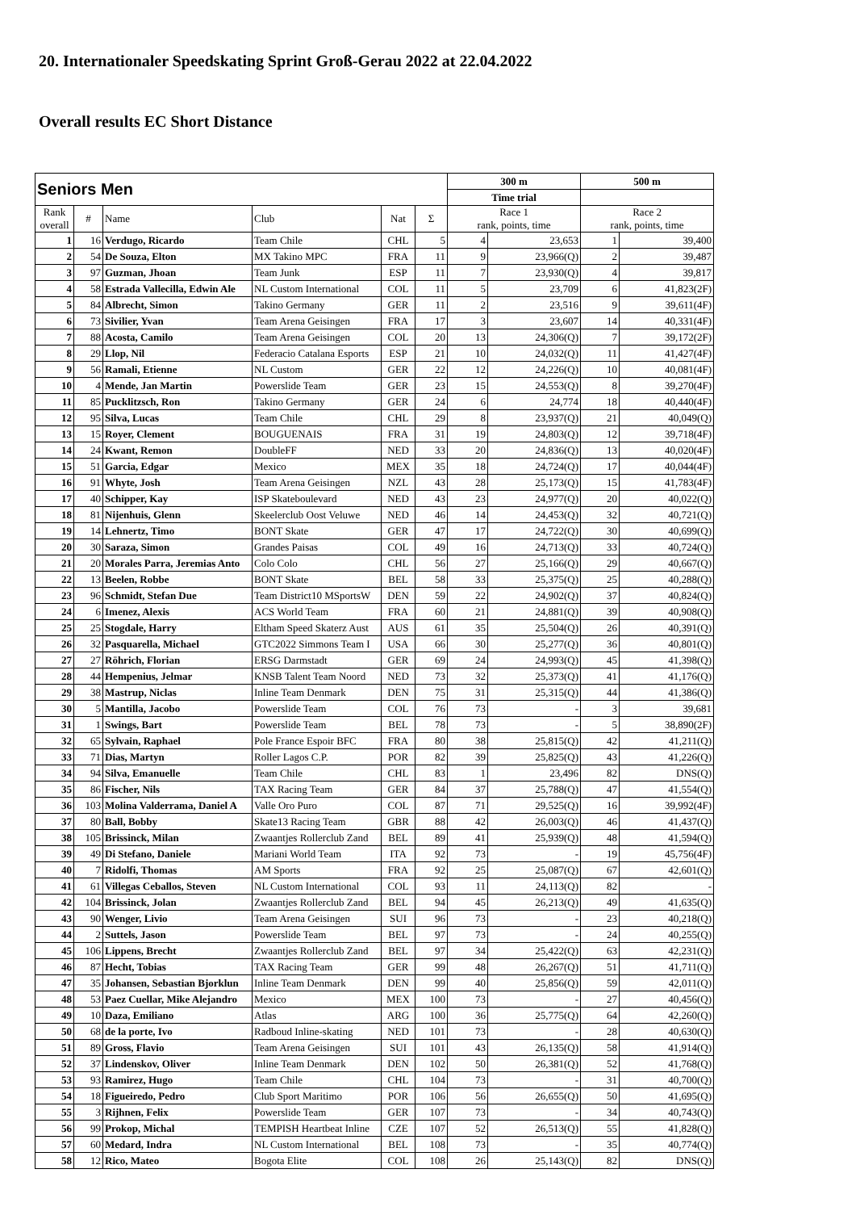20. Internationaler Speedskating Sprint Groß-Gerau 2022 at 22.04.2022
Overall results EC Short Distance
| Seniors Men | | | | | | 300 m | | 500 m | |
| --- | --- | --- | --- | --- | --- | --- | --- | --- | --- |
| | | | | | | Time trial | | | |
| Rank overall | # | Name | Club | Nat | Σ | Race 1 rank, points, time | | Race 2 rank, points, time | |
| 1 | 16 | Verdugo, Ricardo | Team Chile | CHL | 5 | 4 | 23,653 | 1 | 39,400 |
| 2 | 54 | De Souza, Elton | MX Takino MPC | FRA | 11 | 9 | 23,966(Q) | 2 | 39,487 |
| 3 | 97 | Guzman, Jhoan | Team Junk | ESP | 11 | 7 | 23,930(Q) | 4 | 39,817 |
| 4 | 58 | Estrada Vallecilla, Edwin Ale | NL Custom International | COL | 11 | 5 | 23,709 | 6 | 41,823(2F) |
| 5 | 84 | Albrecht, Simon | Takino Germany | GER | 11 | 2 | 23,516 | 9 | 39,611(4F) |
| 6 | 73 | Sivilier, Yvan | Team Arena Geisingen | FRA | 17 | 3 | 23,607 | 14 | 40,331(4F) |
| 7 | 88 | Acosta, Camilo | Team Arena Geisingen | COL | 20 | 13 | 24,306(Q) | 7 | 39,172(2F) |
| 8 | 29 | Llop, Nil | Federacio Catalana Esports | ESP | 21 | 10 | 24,032(Q) | 11 | 41,427(4F) |
| 9 | 56 | Ramali, Etienne | NL Custom | GER | 22 | 12 | 24,226(Q) | 10 | 40,081(4F) |
| 10 | 4 | Mende, Jan Martin | Powerslide Team | GER | 23 | 15 | 24,553(Q) | 8 | 39,270(4F) |
| 11 | 85 | Pucklitzsch, Ron | Takino Germany | GER | 24 | 6 | 24,774 | 18 | 40,440(4F) |
| 12 | 95 | Silva, Lucas | Team Chile | CHL | 29 | 8 | 23,937(Q) | 21 | 40,049(Q) |
| 13 | 15 | Royer, Clement | BOUGUENAIS | FRA | 31 | 19 | 24,803(Q) | 12 | 39,718(4F) |
| 14 | 24 | Kwant, Remon | DoubleFF | NED | 33 | 20 | 24,836(Q) | 13 | 40,020(4F) |
| 15 | 51 | Garcia, Edgar | Mexico | MEX | 35 | 18 | 24,724(Q) | 17 | 40,044(4F) |
| 16 | 91 | Whyte, Josh | Team Arena Geisingen | NZL | 43 | 28 | 25,173(Q) | 15 | 41,783(4F) |
| 17 | 40 | Schipper, Kay | ISP Skateboulevard | NED | 43 | 23 | 24,977(Q) | 20 | 40,022(Q) |
| 18 | 81 | Nijenhuis, Glenn | Skeelerclub Oost Veluwe | NED | 46 | 14 | 24,453(Q) | 32 | 40,721(Q) |
| 19 | 14 | Lehnertz, Timo | BONT Skate | GER | 47 | 17 | 24,722(Q) | 30 | 40,699(Q) |
| 20 | 30 | Saraza, Simon | Grandes Paisas | COL | 49 | 16 | 24,713(Q) | 33 | 40,724(Q) |
| 21 | 20 | Morales Parra, Jeremias Anto | Colo Colo | CHL | 56 | 27 | 25,166(Q) | 29 | 40,667(Q) |
| 22 | 13 | Beelen, Robbe | BONT Skate | BEL | 58 | 33 | 25,375(Q) | 25 | 40,288(Q) |
| 23 | 96 | Schmidt, Stefan Due | Team District10 MSportsW | DEN | 59 | 22 | 24,902(Q) | 37 | 40,824(Q) |
| 24 | 6 | Imenez, Alexis | ACS World Team | FRA | 60 | 21 | 24,881(Q) | 39 | 40,908(Q) |
| 25 | 25 | Stogdale, Harry | Eltham Speed Skaterz Aust | AUS | 61 | 35 | 25,504(Q) | 26 | 40,391(Q) |
| 26 | 32 | Pasquarella, Michael | GTC2022 Simmons Team I | USA | 66 | 30 | 25,277(Q) | 36 | 40,801(Q) |
| 27 | 27 | Röhrich, Florian | ERSG Darmstadt | GER | 69 | 24 | 24,993(Q) | 45 | 41,398(Q) |
| 28 | 44 | Hempenius, Jelmar | KNSB Talent Team Noord | NED | 73 | 32 | 25,373(Q) | 41 | 41,176(Q) |
| 29 | 38 | Mastrup, Niclas | Inline Team Denmark | DEN | 75 | 31 | 25,315(Q) | 44 | 41,386(Q) |
| 30 | 5 | Mantilla, Jacobo | Powerslide Team | COL | 76 | 73 | - | 3 | 39,681 |
| 31 | 1 | Swings, Bart | Powerslide Team | BEL | 78 | 73 | - | 5 | 38,890(2F) |
| 32 | 65 | Sylvain, Raphael | Pole France Espoir BFC | FRA | 80 | 38 | 25,815(Q) | 42 | 41,211(Q) |
| 33 | 71 | Dias, Martyn | Roller Lagos C.P. | POR | 82 | 39 | 25,825(Q) | 43 | 41,226(Q) |
| 34 | 94 | Silva, Emanuelle | Team Chile | CHL | 83 | 1 | 23,496 | 82 | DNS(Q) |
| 35 | 86 | Fischer, Nils | TAX Racing Team | GER | 84 | 37 | 25,788(Q) | 47 | 41,554(Q) |
| 36 | 103 | Molina Valderrama, Daniel A | Valle Oro Puro | COL | 87 | 71 | 29,525(Q) | 16 | 39,992(4F) |
| 37 | 80 | Ball, Bobby | Skate13 Racing Team | GBR | 88 | 42 | 26,003(Q) | 46 | 41,437(Q) |
| 38 | 105 | Brissinck, Milan | Zwaantjes Rollerclub Zand | BEL | 89 | 41 | 25,939(Q) | 48 | 41,594(Q) |
| 39 | 49 | Di Stefano, Daniele | Mariani World Team | ITA | 92 | 73 | - | 19 | 45,756(4F) |
| 40 | 7 | Ridolfi, Thomas | AM Sports | FRA | 92 | 25 | 25,087(Q) | 67 | 42,601(Q) |
| 41 | 61 | Villegas Ceballos, Steven | NL Custom International | COL | 93 | 11 | 24,113(Q) | 82 | - |
| 42 | 104 | Brissinck, Jolan | Zwaantjes Rollerclub Zand | BEL | 94 | 45 | 26,213(Q) | 49 | 41,635(Q) |
| 43 | 90 | Wenger, Livio | Team Arena Geisingen | SUI | 96 | 73 | - | 23 | 40,218(Q) |
| 44 | 2 | Suttels, Jason | Powerslide Team | BEL | 97 | 73 | - | 24 | 40,255(Q) |
| 45 | 106 | Lippens, Brecht | Zwaantjes Rollerclub Zand | BEL | 97 | 34 | 25,422(Q) | 63 | 42,231(Q) |
| 46 | 87 | Hecht, Tobias | TAX Racing Team | GER | 99 | 48 | 26,267(Q) | 51 | 41,711(Q) |
| 47 | 35 | Johansen, Sebastian Bjorklun | Inline Team Denmark | DEN | 99 | 40 | 25,856(Q) | 59 | 42,011(Q) |
| 48 | 53 | Paez Cuellar, Mike Alejandro | Mexico | MEX | 100 | 73 | - | 27 | 40,456(Q) |
| 49 | 10 | Daza, Emiliano | Atlas | ARG | 100 | 36 | 25,775(Q) | 64 | 42,260(Q) |
| 50 | 68 | de la porte, Ivo | Radboud Inline-skating | NED | 101 | 73 | - | 28 | 40,630(Q) |
| 51 | 89 | Gross, Flavio | Team Arena Geisingen | SUI | 101 | 43 | 26,135(Q) | 58 | 41,914(Q) |
| 52 | 37 | Lindenskov, Oliver | Inline Team Denmark | DEN | 102 | 50 | 26,381(Q) | 52 | 41,768(Q) |
| 53 | 93 | Ramirez, Hugo | Team Chile | CHL | 104 | 73 | - | 31 | 40,700(Q) |
| 54 | 18 | Figueiredo, Pedro | Club Sport Maritimo | POR | 106 | 56 | 26,655(Q) | 50 | 41,695(Q) |
| 55 | 3 | Rijhnen, Felix | Powerslide Team | GER | 107 | 73 | - | 34 | 40,743(Q) |
| 56 | 99 | Prokop, Michal | TEMPISH Heartbeat Inline | CZE | 107 | 52 | 26,513(Q) | 55 | 41,828(Q) |
| 57 | 60 | Medard, Indra | NL Custom International | BEL | 108 | 73 | - | 35 | 40,774(Q) |
| 58 | 12 | Rico, Mateo | Bogota Elite | COL | 108 | 26 | 25,143(Q) | 82 | DNS(Q) |